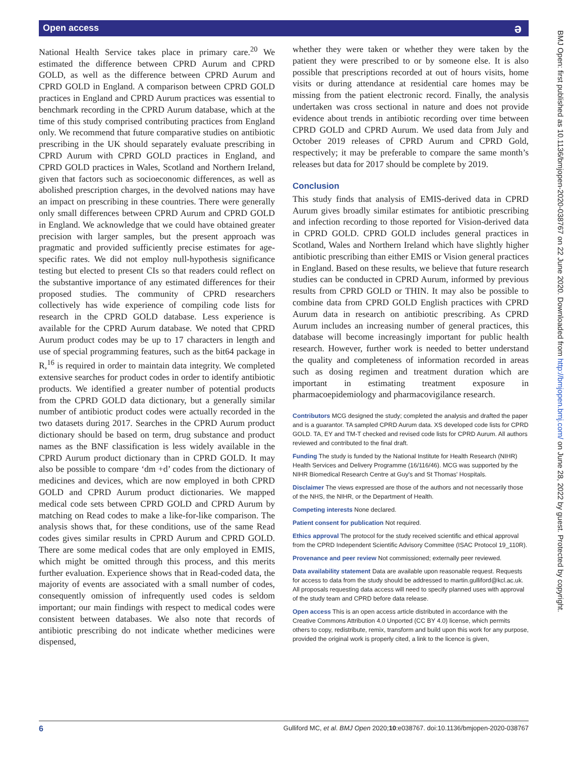Open access ə
National Health Service takes place in primary care.<sup>20</sup> We estimated the difference between CPRD Aurum and CPRD GOLD, as well as the difference between CPRD Aurum and CPRD GOLD in England. A comparison between CPRD GOLD practices in England and CPRD Aurum practices was essential to benchmark recording in the CPRD Aurum database, which at the time of this study comprised contributing practices from England only. We recommend that future comparative studies on antibiotic prescribing in the UK should separately evaluate prescribing in CPRD Aurum with CPRD GOLD practices in England, and CPRD GOLD practices in Wales, Scotland and Northern Ireland, given that factors such as socioeconomic differences, as well as abolished prescription charges, in the devolved nations may have an impact on prescribing in these countries. There were generally only small differences between CPRD Aurum and CPRD GOLD in England. We acknowledge that we could have obtained greater precision with larger samples, but the present approach was pragmatic and provided sufficiently precise estimates for age-specific rates. We did not employ null-hypothesis significance testing but elected to present CIs so that readers could reflect on the substantive importance of any estimated differences for their proposed studies. The community of CPRD researchers collectively has wide experience of compiling code lists for research in the CPRD GOLD database. Less experience is available for the CPRD Aurum database. We noted that CPRD Aurum product codes may be up to 17 characters in length and use of special programming features, such as the bit64 package in R,<sup>16</sup> is required in order to maintain data integrity. We completed extensive searches for product codes in order to identify antibiotic products. We identified a greater number of potential products from the CPRD GOLD data dictionary, but a generally similar number of antibiotic product codes were actually recorded in the two datasets during 2017. Searches in the CPRD Aurum product dictionary should be based on term, drug substance and product names as the BNF classification is less widely available in the CPRD Aurum product dictionary than in CPRD GOLD. It may also be possible to compare ‘dm +d’ codes from the dictionary of medicines and devices, which are now employed in both CPRD GOLD and CPRD Aurum product dictionaries. We mapped medical code sets between CPRD GOLD and CPRD Aurum by matching on Read codes to make a like-for-like comparison. The analysis shows that, for these conditions, use of the same Read codes gives similar results in CPRD Aurum and CPRD GOLD. There are some medical codes that are only employed in EMIS, which might be omitted through this process, and this merits further evaluation. Experience shows that in Read-coded data, the majority of events are associated with a small number of codes, consequently omission of infrequently used codes is seldom important; our main findings with respect to medical codes were consistent between databases. We also note that records of antibiotic prescribing do not indicate whether medicines were dispensed,
whether they were taken or whether they were taken by the patient they were prescribed to or by someone else. It is also possible that prescriptions recorded at out of hours visits, home visits or during attendance at residential care homes may be missing from the patient electronic record. Finally, the analysis undertaken was cross sectional in nature and does not provide evidence about trends in antibiotic recording over time between CPRD GOLD and CPRD Aurum. We used data from July and October 2019 releases of CPRD Aurum and CPRD Gold, respectively; it may be preferable to compare the same month’s releases but data for 2017 should be complete by 2019.
Conclusion
This study finds that analysis of EMIS-derived data in CPRD Aurum gives broadly similar estimates for antibiotic prescribing and infection recording to those reported for Vision-derived data in CPRD GOLD. CPRD GOLD includes general practices in Scotland, Wales and Northern Ireland which have slightly higher antibiotic prescribing than either EMIS or Vision general practices in England. Based on these results, we believe that future research studies can be conducted in CPRD Aurum, informed by previous results from CPRD GOLD or THIN. It may also be possible to combine data from CPRD GOLD English practices with CPRD Aurum data in research on antibiotic prescribing. As CPRD Aurum includes an increasing number of general practices, this database will become increasingly important for public health research. However, further work is needed to better understand the quality and completeness of information recorded in areas such as dosing regimen and treatment duration which are important in estimating treatment exposure in pharmacoepidemiology and pharmacovigilance research.
Contributors MCG designed the study; completed the analysis and drafted the paper and is a guarantor. TA sampled CPRD Aurum data. XS developed code lists for CPRD GOLD. TA, EY and TM-T checked and revised code lists for CPRD Aurum. All authors reviewed and contributed to the final draft.
Funding The study is funded by the National Institute for Health Research (NIHR) Health Services and Delivery Programme (16/116/46). MCG was supported by the NIHR Biomedical Research Centre at Guy's and St Thomas' Hospitals.
Disclaimer The views expressed are those of the authors and not necessarily those of the NHS, the NIHR, or the Department of Health.
Competing interests None declared.
Patient consent for publication Not required.
Ethics approval The protocol for the study received scientific and ethical approval from the CPRD Independent Scientific Advisory Committee (ISAC Protocol 19_110R).
Provenance and peer review Not commissioned; externally peer reviewed.
Data availability statement Data are available upon reasonable request. Requests for access to data from the study should be addressed to martin.gulliford@kcl.ac.uk. All proposals requesting data access will need to specify planned uses with approval of the study team and CPRD before data release.
Open access This is an open access article distributed in accordance with the Creative Commons Attribution 4.0 Unported (CC BY 4.0) license, which permits others to copy, redistribute, remix, transform and build upon this work for any purpose, provided the original work is properly cited, a link to the licence is given,
BMJ Open: first published as 10.1136/bmjopen-2020-038767 on 22 June 2020. Downloaded from http://bmjopen.bmj.com/ on June 28, 2022 by guest. Protected by copyright.
6 Gulliford MC, et al. BMJ Open 2020;10:e038767. doi:10.1136/bmjopen-2020-038767